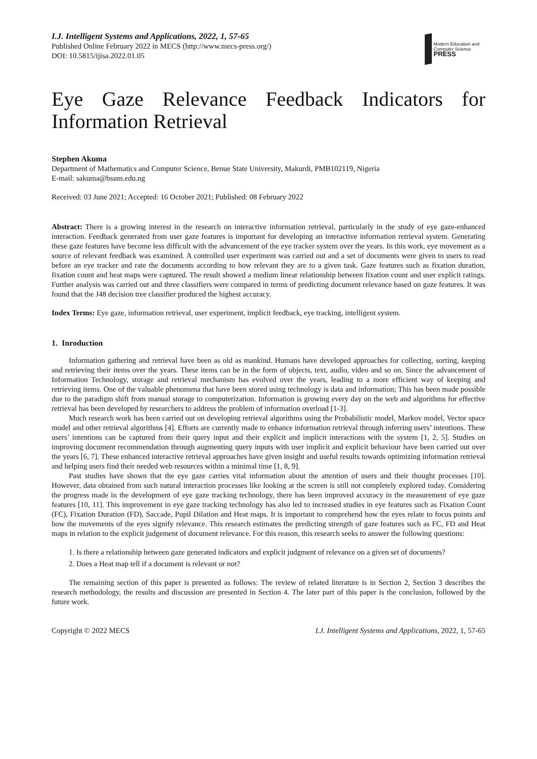I.J. Intelligent Systems and Applications, 2022, 1, 57-65
Published Online February 2022 in MECS (http://www.mecs-press.org/)
DOI: 10.5815/ijisa.2022.01.05
Modern Education and Computer Science
PRESS
Eye Gaze Relevance Feedback Indicators for Information Retrieval
Stephen Akuma
Department of Mathematics and Computer Science, Benue State University, Makurdi, PMB102119, Nigeria
E-mail: sakuma@bsum.edu.ng
Received: 03 June 2021; Accepted: 16 October 2021; Published: 08 February 2022
Abstract: There is a growing interest in the research on interactive information retrieval, particularly in the study of eye gaze-enhanced interaction. Feedback generated from user gaze features is important for developing an interactive information retrieval system. Generating these gaze features have become less difficult with the advancement of the eye tracker system over the years. In this work, eye movement as a source of relevant feedback was examined. A controlled user experiment was carried out and a set of documents were given to users to read before an eye tracker and rate the documents according to how relevant they are to a given task. Gaze features such as fixation duration, fixation count and heat maps were captured. The result showed a medium linear relationship between fixation count and user explicit ratings. Further analysis was carried out and three classifiers were compared in terms of predicting document relevance based on gaze features. It was found that the J48 decision tree classifier produced the highest accuracy.
Index Terms: Eye gaze, information retrieval, user experiment, implicit feedback, eye tracking, intelligent system.
1. Inroduction
Information gathering and retrieval have been as old as mankind. Humans have developed approaches for collecting, sorting, keeping and retrieving their items over the years. These items can be in the form of objects, text, audio, video and so on. Since the advancement of Information Technology, storage and retrieval mechanism has evolved over the years, leading to a more efficient way of keeping and retrieving items. One of the valuable phenomena that have been stored using technology is data and information; This has been made possible due to the paradigm shift from manual storage to computerization. Information is growing every day on the web and algorithms for effective retrieval has been developed by researchers to address the problem of information overload [1-3].
Much research work has been carried out on developing retrieval algorithms using the Probabilistic model, Markov model, Vector space model and other retrieval algorithms [4]. Efforts are currently made to enhance information retrieval through inferring users’ intentions. These users’ intentions can be captured from their query input and their explicit and implicit interactions with the system [1, 2, 5]. Studies on improving document recommendation through augmenting query inputs with user implicit and explicit behaviour have been carried out over the years [6, 7]. These enhanced interactive retrieval approaches have given insight and useful results towards optimizing information retrieval and helping users find their needed web resources within a minimal time [1, 8, 9].
Past studies have shown that the eye gaze carries vital information about the attention of users and their thought processes [10]. However, data obtained from such natural interaction processes like looking at the screen is still not completely explored today. Considering the progress made in the development of eye gaze tracking technology, there has been improved accuracy in the measurement of eye gaze features [10, 11]. This improvement in eye gaze tracking technology has also led to increased studies in eye features such as Fixation Count (FC), Fixation Duration (FD), Saccade, Pupil Dilation and Heat maps. It is important to comprehend how the eyes relate to focus points and how the movements of the eyes signify relevance. This research estimates the predicting strength of gaze features such as FC, FD and Heat maps in relation to the explicit judgement of document relevance. For this reason, this research seeks to answer the following questions:
1. Is there a relationship between gaze generated indicators and explicit judgment of relevance on a given set of documents?
2. Does a Heat map tell if a document is relevant or not?
The remaining section of this paper is presented as follows: The review of related literature is in Section 2, Section 3 describes the research methodology, the results and discussion are presented in Section 4. The later part of this paper is the conclusion, followed by the future work.
Copyright © 2022 MECS I.J. Intelligent Systems and Applications, 2022, 1, 57-65